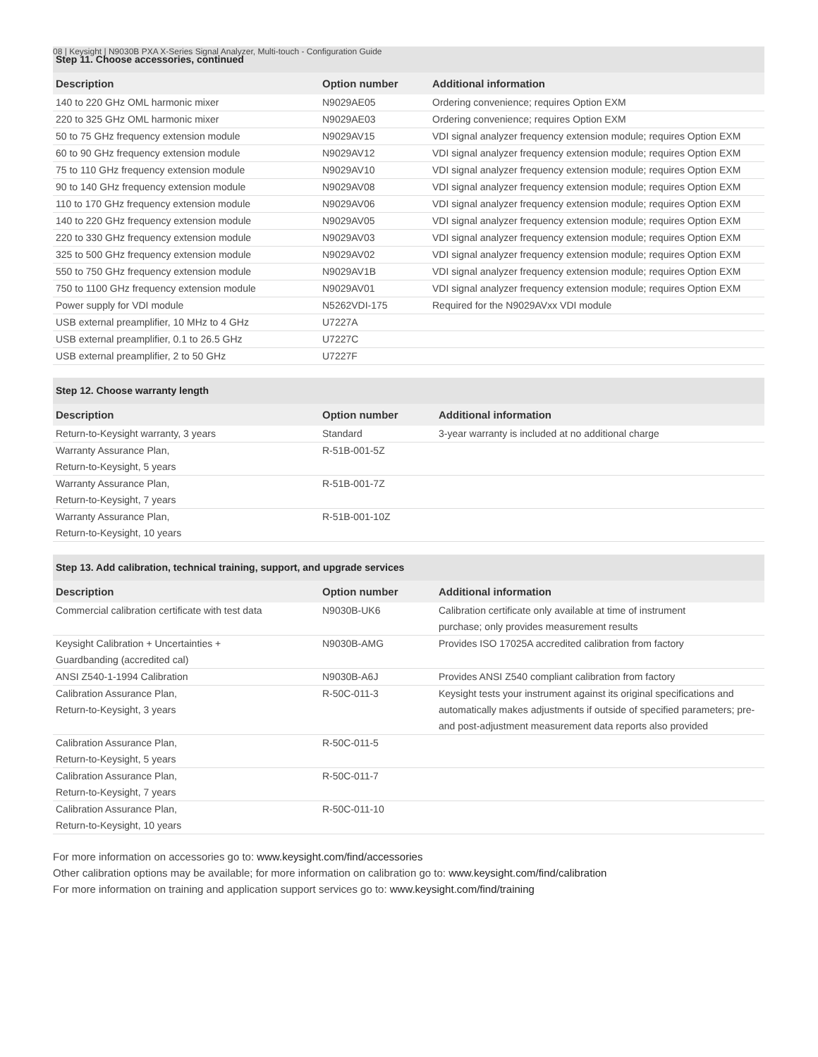08 | Keysight | N9030B PXA X-Series Signal Analyzer, Multi-touch - Configuration Guide
| Step 11. Choose accessories, continued | | |
| --- | --- | --- |
| Description | Option number | Additional information |
| 140 to 220 GHz OML harmonic mixer | N9029AE05 | Ordering convenience; requires Option EXM |
| 220 to 325 GHz OML harmonic mixer | N9029AE03 | Ordering convenience; requires Option EXM |
| 50 to 75 GHz frequency extension module | N9029AV15 | VDI signal analyzer frequency extension module; requires Option EXM |
| 60 to 90 GHz frequency extension module | N9029AV12 | VDI signal analyzer frequency extension module; requires Option EXM |
| 75 to 110 GHz frequency extension module | N9029AV10 | VDI signal analyzer frequency extension module; requires Option EXM |
| 90 to 140 GHz frequency extension module | N9029AV08 | VDI signal analyzer frequency extension module; requires Option EXM |
| 110 to 170 GHz frequency extension module | N9029AV06 | VDI signal analyzer frequency extension module; requires Option EXM |
| 140 to 220 GHz frequency extension module | N9029AV05 | VDI signal analyzer frequency extension module; requires Option EXM |
| 220 to 330 GHz frequency extension module | N9029AV03 | VDI signal analyzer frequency extension module; requires Option EXM |
| 325 to 500 GHz frequency extension module | N9029AV02 | VDI signal analyzer frequency extension module; requires Option EXM |
| 550 to 750 GHz frequency extension module | N9029AV1B | VDI signal analyzer frequency extension module; requires Option EXM |
| 750 to 1100 GHz frequency extension module | N9029AV01 | VDI signal analyzer frequency extension module; requires Option EXM |
| Power supply for VDI module | N5262VDI-175 | Required for the N9029AVxx VDI module |
| USB external preamplifier, 10 MHz to 4 GHz | U7227A | |
| USB external preamplifier, 0.1 to 26.5 GHz | U7227C | |
| USB external preamplifier, 2 to 50 GHz | U7227F | |
| Step 12. Choose warranty length | | |
| --- | --- | --- |
| Description | Option number | Additional information |
| Return-to-Keysight warranty, 3 years | Standard | 3-year warranty is included at no additional charge |
| Warranty Assurance Plan, Return-to-Keysight, 5 years | R-51B-001-5Z | |
| Warranty Assurance Plan, Return-to-Keysight, 7 years | R-51B-001-7Z | |
| Warranty Assurance Plan, Return-to-Keysight, 10 years | R-51B-001-10Z | |
| Step 13. Add calibration, technical training, support, and upgrade services | | |
| --- | --- | --- |
| Description | Option number | Additional information |
| Commercial calibration certificate with test data | N9030B-UK6 | Calibration certificate only available at time of instrument purchase; only provides measurement results |
| Keysight Calibration + Uncertainties + Guardbanding (accredited cal) | N9030B-AMG | Provides ISO 17025A accredited calibration from factory |
| ANSI Z540-1-1994 Calibration | N9030B-A6J | Provides ANSI Z540 compliant calibration from factory |
| Calibration Assurance Plan, Return-to-Keysight, 3 years | R-50C-011-3 | Keysight tests your instrument against its original specifications and automatically makes adjustments if outside of specified parameters; pre- and post-adjustment measurement data reports also provided |
| Calibration Assurance Plan, Return-to-Keysight, 5 years | R-50C-011-5 | |
| Calibration Assurance Plan, Return-to-Keysight, 7 years | R-50C-011-7 | |
| Calibration Assurance Plan, Return-to-Keysight, 10 years | R-50C-011-10 | |
For more information on accessories go to: www.keysight.com/find/accessories
Other calibration options may be available; for more information on calibration go to: www.keysight.com/find/calibration
For more information on training and application support services go to: www.keysight.com/find/training